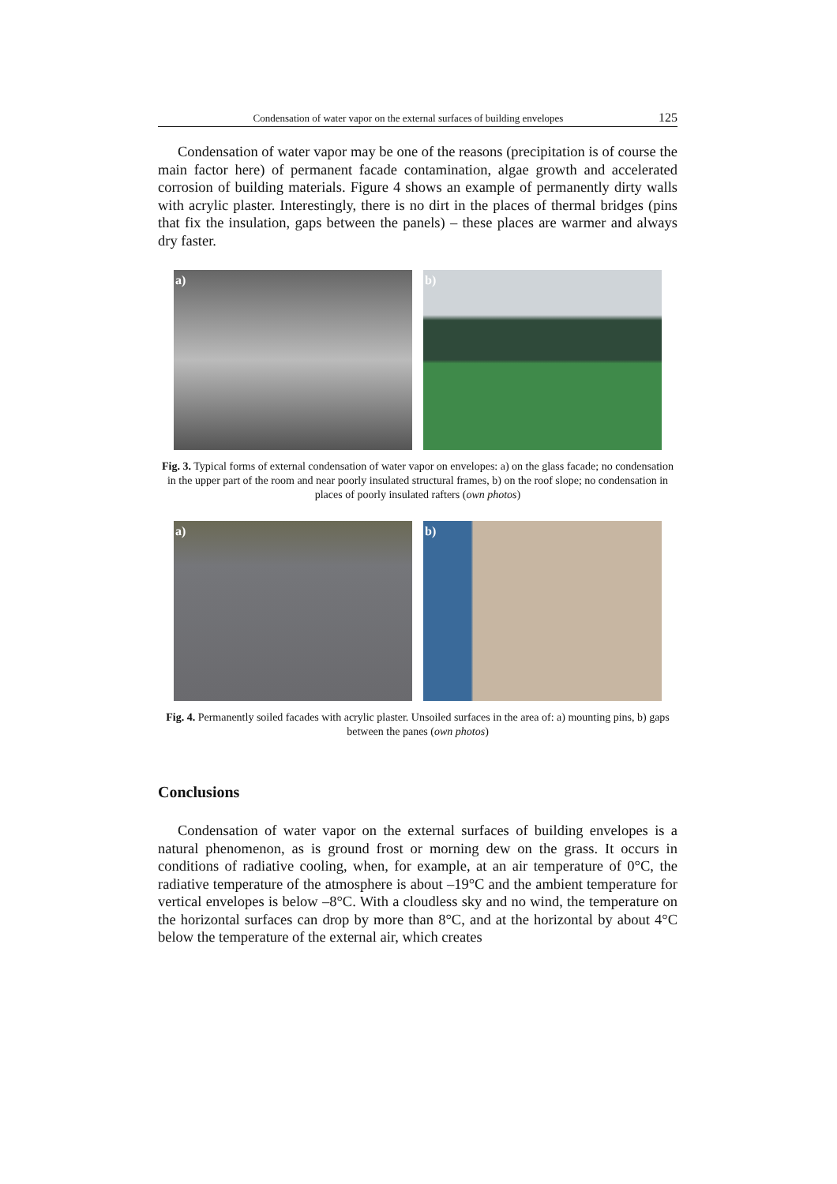Condensation of water vapor on the external surfaces of building envelopes 125
Condensation of water vapor may be one of the reasons (precipitation is of course the main factor here) of permanent facade contamination, algae growth and accelerated corrosion of building materials. Figure 4 shows an example of permanently dirty walls with acrylic plaster. Interestingly, there is no dirt in the places of thermal bridges (pins that fix the insulation, gaps between the panels) – these places are warmer and always dry faster.
a)
b)
Fig. 3. Typical forms of external condensation of water vapor on envelopes: a) on the glass facade; no condensation in the upper part of the room and near poorly insulated structural frames, b) on the roof slope; no condensation in places of poorly insulated rafters (own photos)
a)
b)
Fig. 4. Permanently soiled facades with acrylic plaster. Unsoiled surfaces in the area of: a) mounting pins, b) gaps between the panes (own photos)
Conclusions
Condensation of water vapor on the external surfaces of building envelopes is a natural phenomenon, as is ground frost or morning dew on the grass. It occurs in conditions of radiative cooling, when, for example, at an air temperature of 0°C, the radiative temperature of the atmosphere is about –19°C and the ambient temperature for vertical envelopes is below –8°C. With a cloudless sky and no wind, the temperature on the horizontal surfaces can drop by more than 8°C, and at the horizontal by about 4°C below the temperature of the external air, which creates